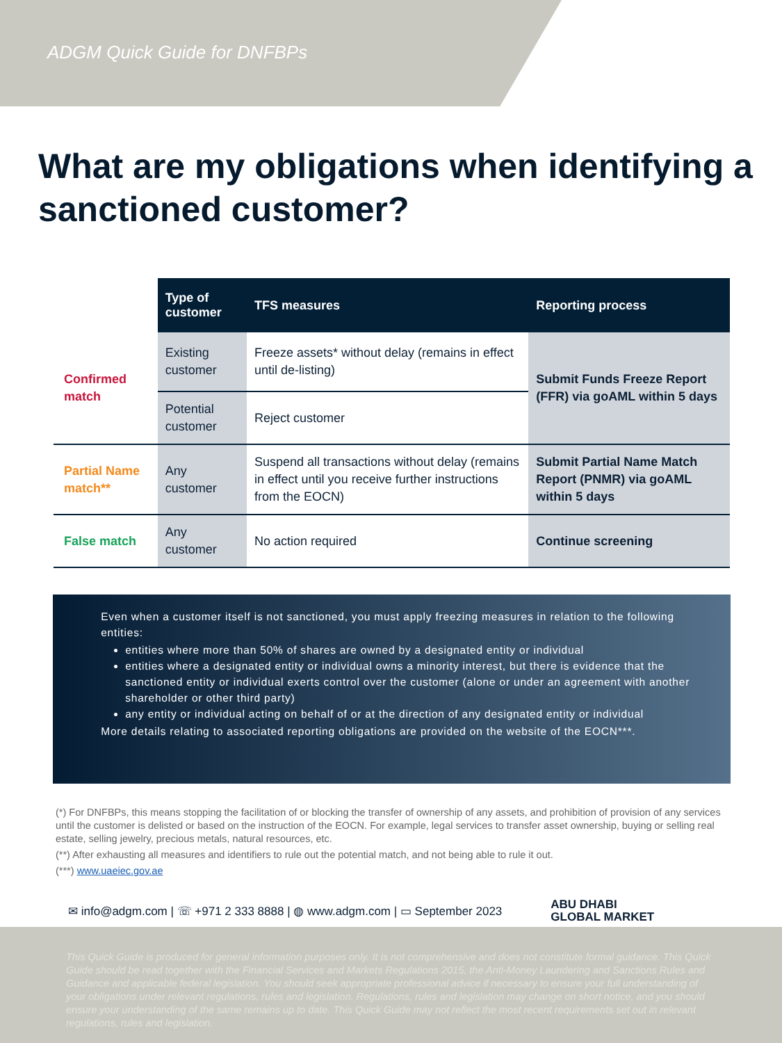ADGM Quick Guide for DNFBPs
What are my obligations when identifying a sanctioned customer?
| | Type of customer | TFS measures | Reporting process |
| --- | --- | --- | --- |
| Confirmed match | Existing customer | Freeze assets* without delay (remains in effect until de-listing) | Submit Funds Freeze Report (FFR) via goAML within 5 days |
| | Potential customer | Reject customer | |
| Partial Name match** | Any customer | Suspend all transactions without delay (remains in effect until you receive further instructions from the EOCN) | Submit Partial Name Match Report (PNMR) via goAML within 5 days |
| False match | Any customer | No action required | Continue screening |
Even when a customer itself is not sanctioned, you must apply freezing measures in relation to the following entities:
entities where more than 50% of shares are owned by a designated entity or individual
entities where a designated entity or individual owns a minority interest, but there is evidence that the sanctioned entity or individual exerts control over the customer (alone or under an agreement with another shareholder or other third party)
any entity or individual acting on behalf of or at the direction of any designated entity or individual
More details relating to associated reporting obligations are provided on the website of the EOCN***.
(*) For DNFBPs, this means stopping the facilitation of or blocking the transfer of ownership of any assets, and prohibition of provision of any services until the customer is delisted or based on the instruction of the EOCN. For example, legal services to transfer asset ownership, buying or selling real estate, selling jewelry, precious metals, natural resources, etc.
(**) After exhausting all measures and identifiers to rule out the potential match, and not being able to rule it out.
(***) www.uaeiec.gov.ae
✉ info@adgm.com | ☏ +971 2 333 8888 | ◍ www.adgm.com | ▭ September 2023
ABU DHABI
GLOBAL MARKET
This Quick Guide is produced for general information purposes only. It is not comprehensive and does not constitute formal guidance. This Quick Guide should be read together with the Financial Services and Markets Regulations 2015, the Anti-Money Laundering and Sanctions Rules and Guidance and applicable federal legislation. You should seek appropriate professional advice if necessary to ensure your full understanding of your obligations under relevant regulations, rules and legislation. Regulations, rules and legislation may change on short notice, and you should ensure your understanding of the same remains up to date. This Quick Guide may not reflect the most recent requirements set out in relevant regulations, rules and legislation.